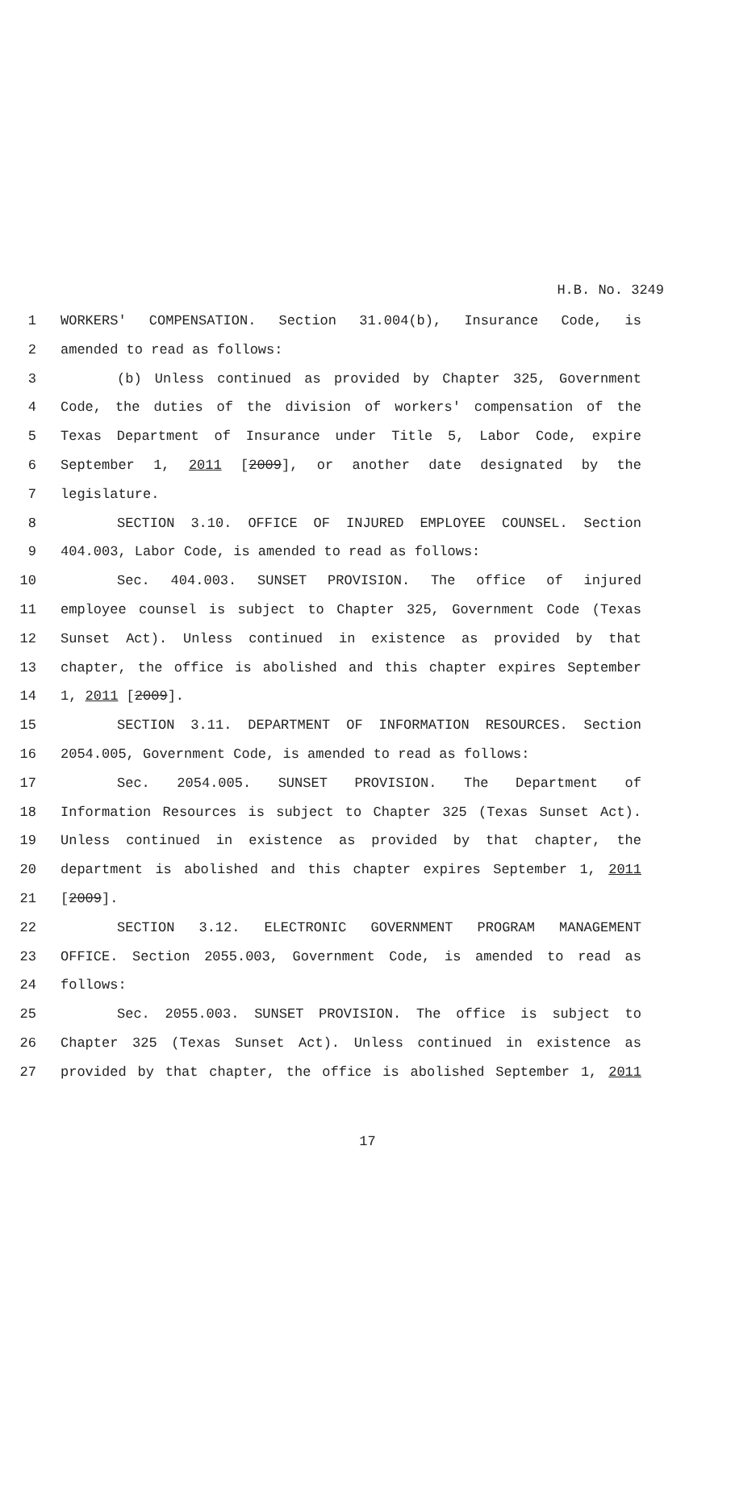H.B. No. 3249
1 WORKERS' COMPENSATION. Section 31.004(b), Insurance Code, is
2 amended to read as follows:
3 (b) Unless continued as provided by Chapter 325, Government
4 Code, the duties of the division of workers' compensation of the
5 Texas Department of Insurance under Title 5, Labor Code, expire
6 September 1, 2011 [2009], or another date designated by the
7 legislature.
8 SECTION 3.10. OFFICE OF INJURED EMPLOYEE COUNSEL. Section
9 404.003, Labor Code, is amended to read as follows:
10 Sec. 404.003. SUNSET PROVISION. The office of injured
11 employee counsel is subject to Chapter 325, Government Code (Texas
12 Sunset Act). Unless continued in existence as provided by that
13 chapter, the office is abolished and this chapter expires September
14 1, 2011 [2009].
15 SECTION 3.11. DEPARTMENT OF INFORMATION RESOURCES. Section
16 2054.005, Government Code, is amended to read as follows:
17 Sec. 2054.005. SUNSET PROVISION. The Department of
18 Information Resources is subject to Chapter 325 (Texas Sunset Act).
19 Unless continued in existence as provided by that chapter, the
20 department is abolished and this chapter expires September 1, 2011
21 [2009].
22 SECTION 3.12. ELECTRONIC GOVERNMENT PROGRAM MANAGEMENT
23 OFFICE. Section 2055.003, Government Code, is amended to read as
24 follows:
25 Sec. 2055.003. SUNSET PROVISION. The office is subject to
26 Chapter 325 (Texas Sunset Act). Unless continued in existence as
27 provided by that chapter, the office is abolished September 1, 2011
17